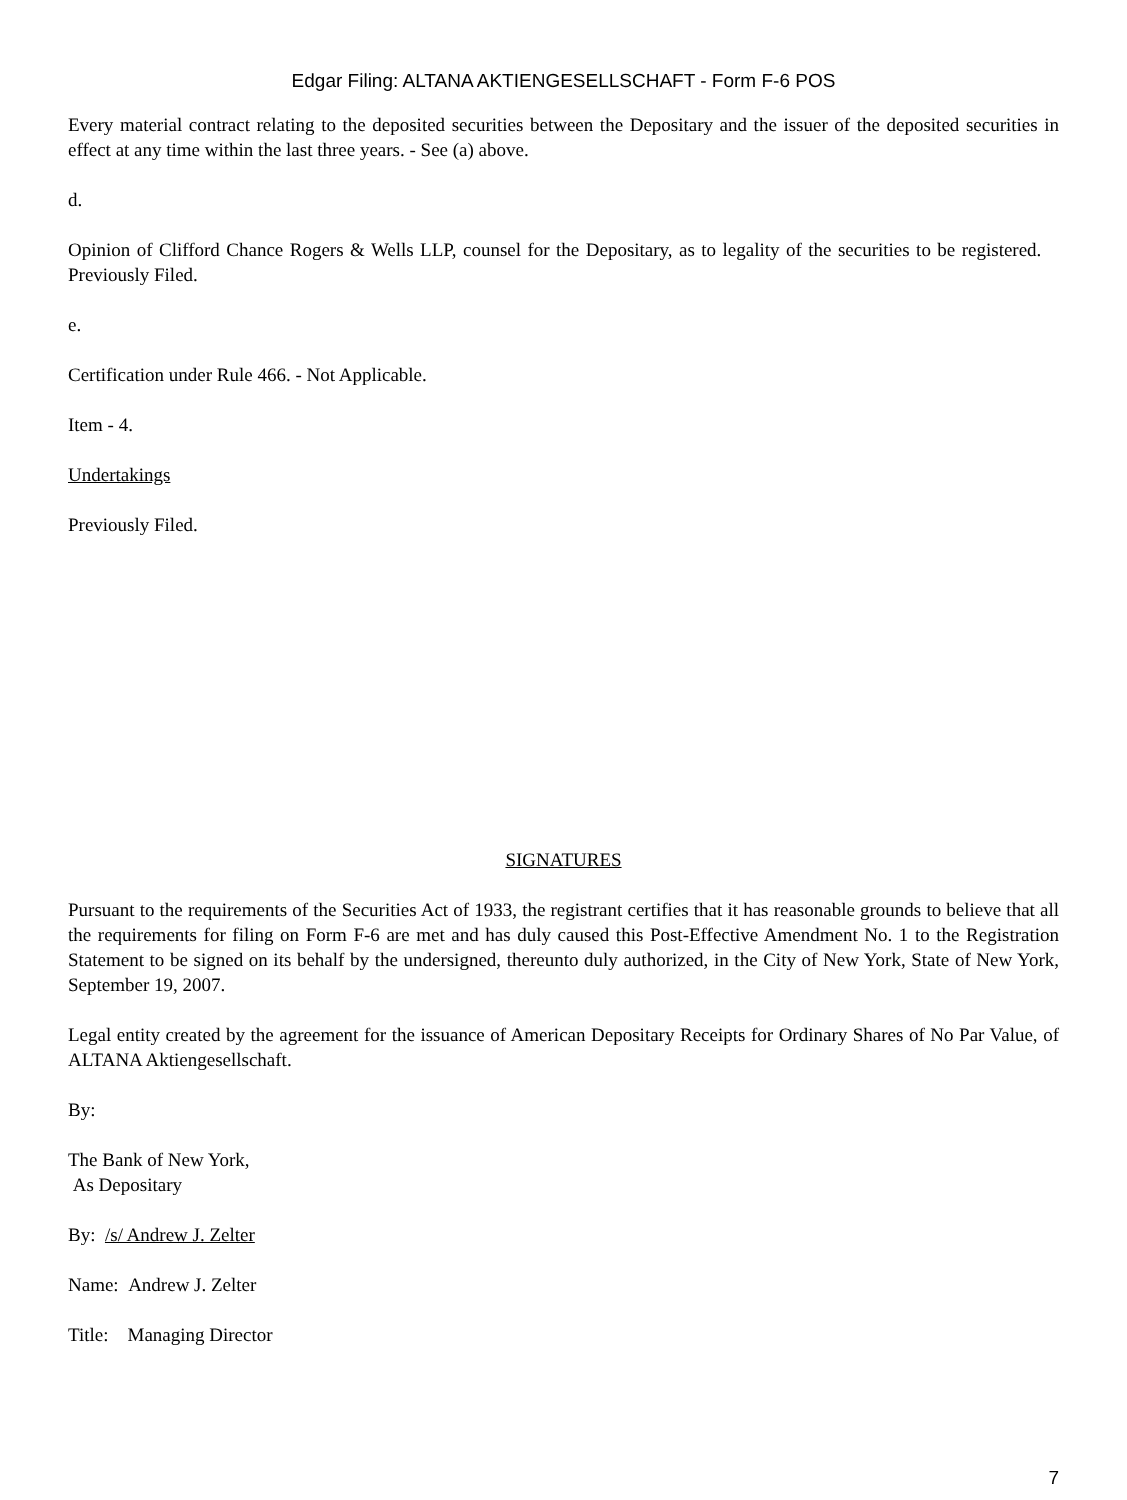Edgar Filing: ALTANA AKTIENGESELLSCHAFT - Form F-6 POS
Every material contract relating to the deposited securities between the Depositary and the issuer of the deposited securities in effect at any time within the last three years. - See (a) above.
d.
Opinion of Clifford Chance Rogers & Wells LLP, counsel for the Depositary, as to legality of the securities to be registered. Previously Filed.
e.
Certification under Rule 466. - Not Applicable.
Item - 4.
Undertakings
Previously Filed.
SIGNATURES
Pursuant to the requirements of the Securities Act of 1933, the registrant certifies that it has reasonable grounds to believe that all the requirements for filing on Form F-6 are met and has duly caused this Post-Effective Amendment No. 1 to the Registration Statement to be signed on its behalf by the undersigned, thereunto duly authorized, in the City of New York, State of New York, September 19, 2007.
Legal entity created by the agreement for the issuance of American Depositary Receipts for Ordinary Shares of No Par Value, of ALTANA Aktiengesellschaft.
By:
The Bank of New York,
As Depositary
By: /s/ Andrew J. Zelter
Name: Andrew J. Zelter
Title: Managing Director
7